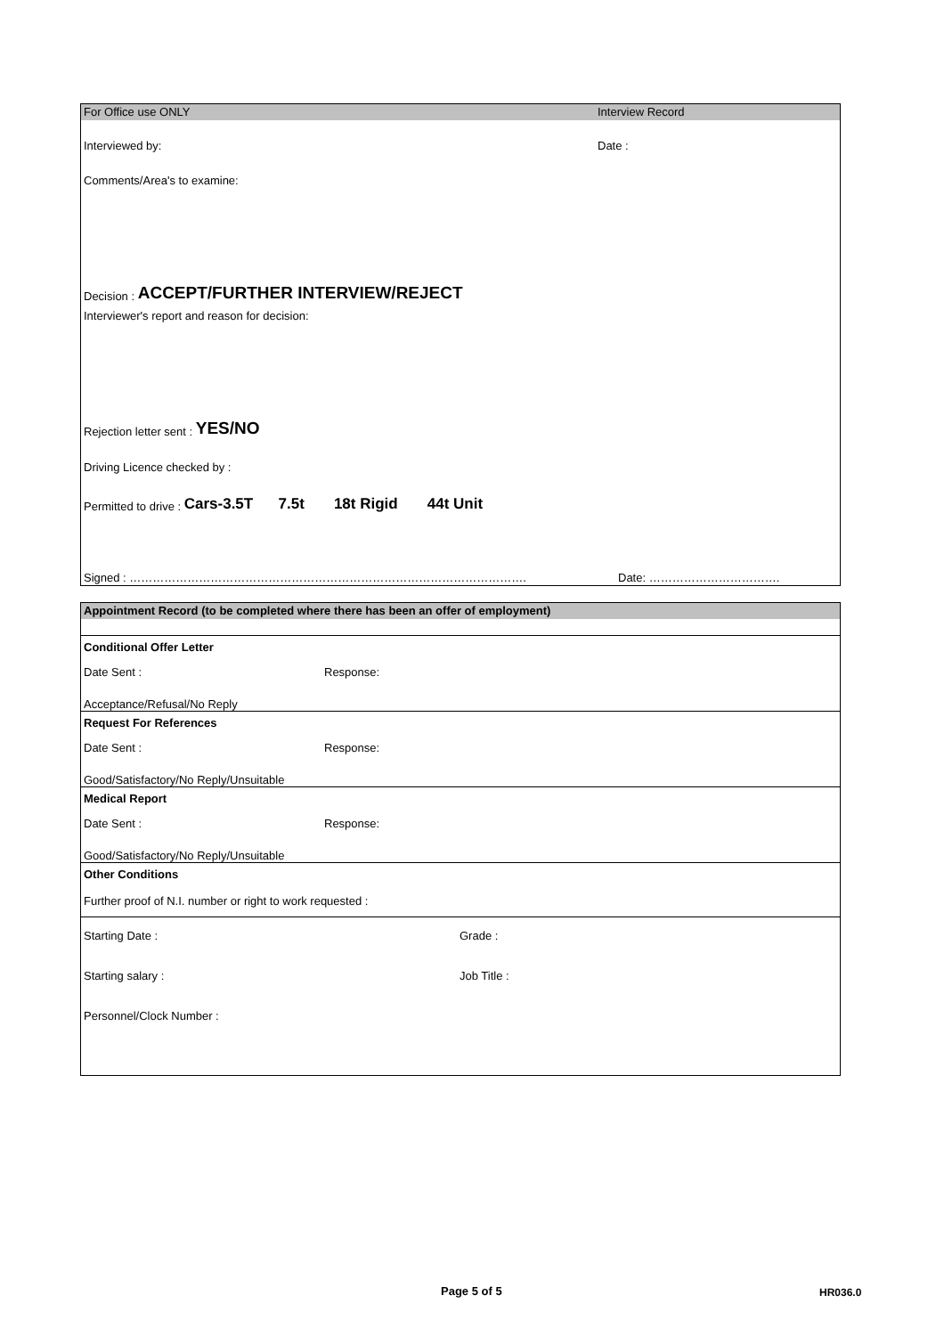For Office use ONLY Interview Record
Interviewed by: Date :
Comments/Area's to examine:
Decision : ACCEPT/FURTHER INTERVIEW/REJECT
Interviewer's report and reason for decision:
Rejection letter sent : YES/NO
Driving Licence checked by :
Permitted to drive : Cars-3.5T 7.5t 18t Rigid 44t Unit
Signed : …………………………………………………………………………………………. Date: …………………………….
Appointment Record (to be completed where there has been an offer of employment)
Conditional Offer Letter
Date Sent : Response:
Acceptance/Refusal/No Reply
Request For References
Date Sent : Response:
Good/Satisfactory/No Reply/Unsuitable
Medical Report
Date Sent : Response:
Good/Satisfactory/No Reply/Unsuitable
Other Conditions
Further proof of N.I. number or right to work requested :
Starting Date : Grade :
Starting salary : Job Title :
Personnel/Clock Number :
Page 5 of 5 HR036.0